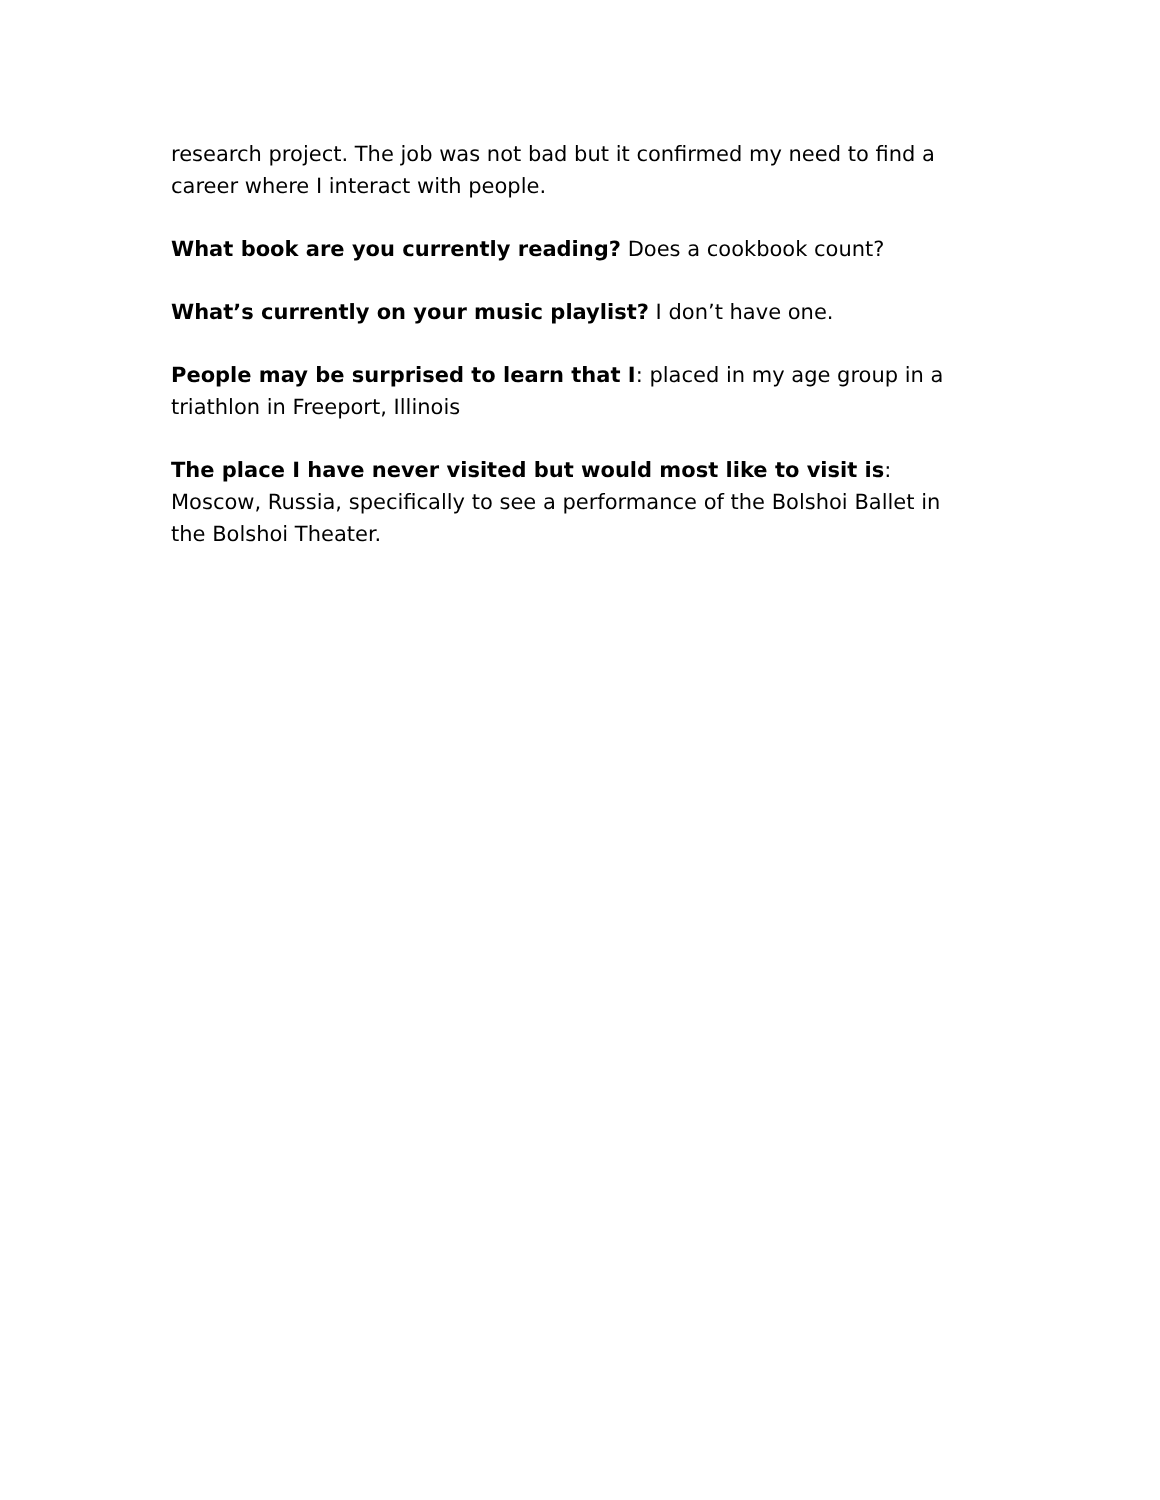research project. The job was not bad but it confirmed my need to find a career where I interact with people.
What book are you currently reading? Does a cookbook count?
What’s currently on your music playlist? I don’t have one.
People may be surprised to learn that I: placed in my age group in a triathlon in Freeport, Illinois
The place I have never visited but would most like to visit is: Moscow, Russia, specifically to see a performance of the Bolshoi Ballet in the Bolshoi Theater.